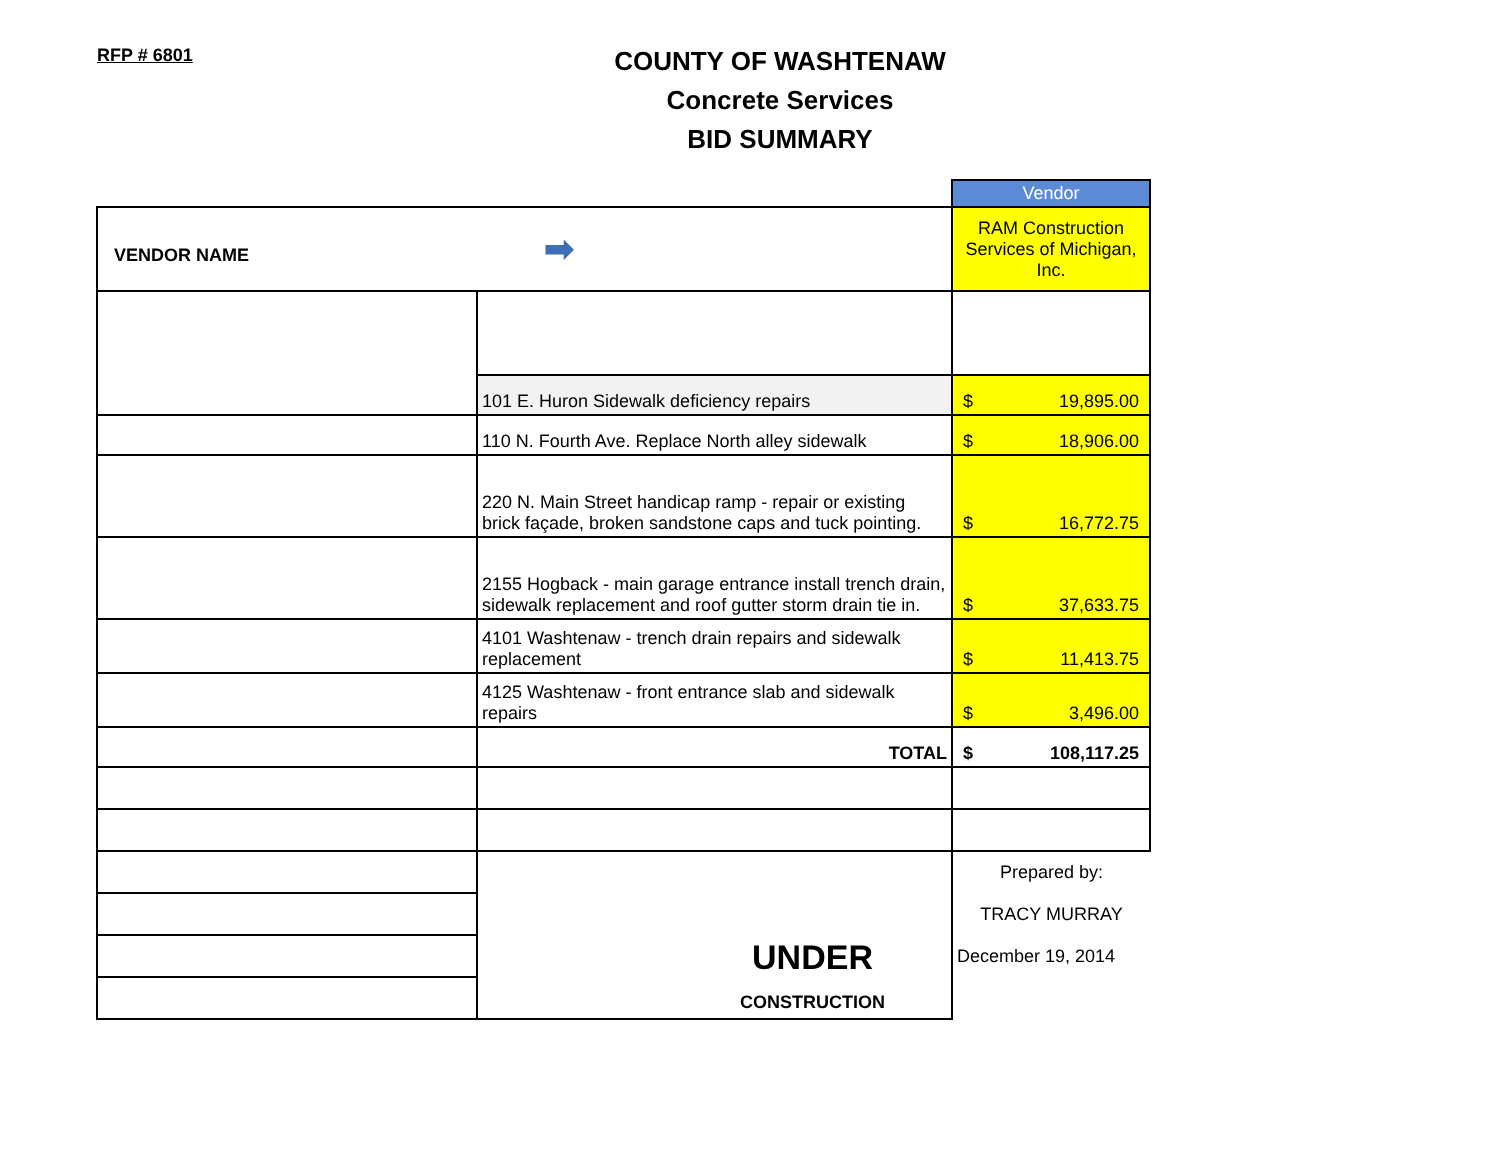RFP # 6801
COUNTY OF WASHTENAW
Concrete Services
BID SUMMARY
| | | Vendor |
| VENDOR NAME ➡ | | RAM Construction Services of Michigan, Inc. |
| | 101 E. Huron Sidewalk deficiency repairs | $ 19,895.00 |
| | 110 N. Fourth Ave. Replace North alley sidewalk | $ 18,906.00 |
| | 220 N. Main Street handicap ramp - repair or existing brick façade, broken sandstone caps and tuck pointing. | $ 16,772.75 |
| | 2155 Hogback - main garage entrance install trench drain, sidewalk replacement and roof gutter storm drain tie in. | $ 37,633.75 |
| | 4101 Washtenaw - trench drain repairs and sidewalk replacement | $ 11,413.75 |
| | 4125 Washtenaw - front entrance slab and sidewalk repairs | $ 3,496.00 |
| | TOTAL | $ 108,117.25 |
| | UNDER CONSTRUCTION | Prepared by: |
| | | TRACY MURRAY |
| | | December 19, 2014 |